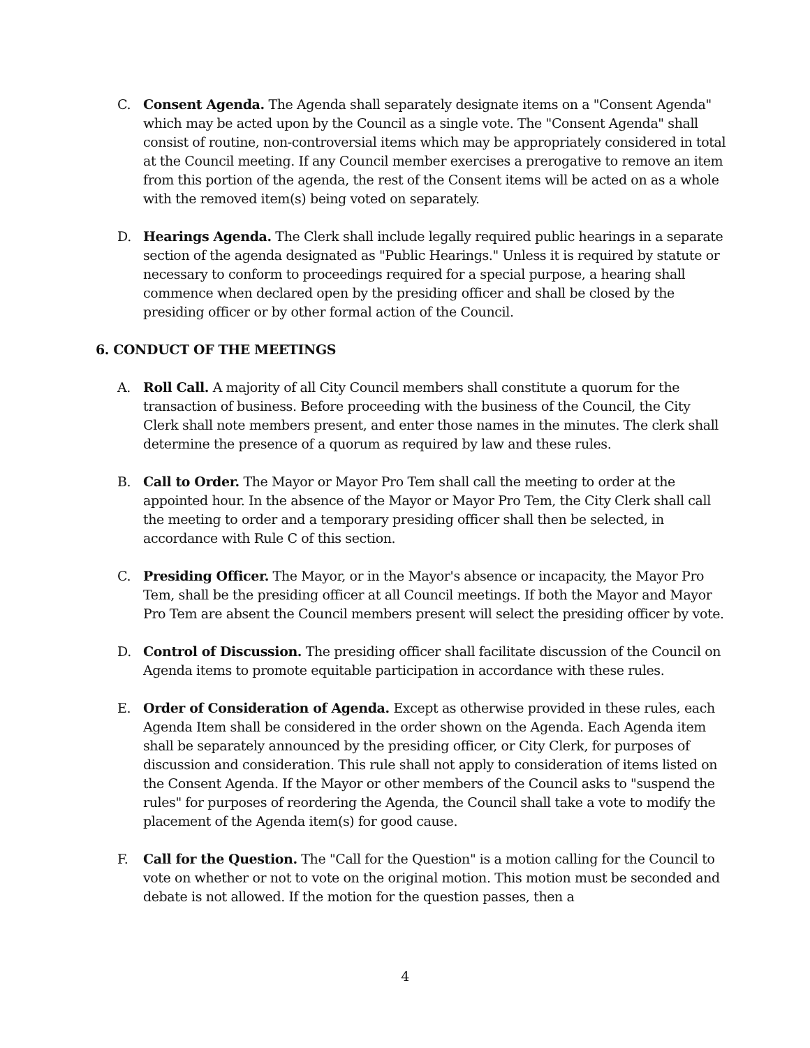C. Consent Agenda. The Agenda shall separately designate items on a "Consent Agenda" which may be acted upon by the Council as a single vote. The "Consent Agenda" shall consist of routine, non-controversial items which may be appropriately considered in total at the Council meeting. If any Council member exercises a prerogative to remove an item from this portion of the agenda, the rest of the Consent items will be acted on as a whole with the removed item(s) being voted on separately.
D. Hearings Agenda. The Clerk shall include legally required public hearings in a separate section of the agenda designated as "Public Hearings." Unless it is required by statute or necessary to conform to proceedings required for a special purpose, a hearing shall commence when declared open by the presiding officer and shall be closed by the presiding officer or by other formal action of the Council.
6. CONDUCT OF THE MEETINGS
A. Roll Call. A majority of all City Council members shall constitute a quorum for the transaction of business. Before proceeding with the business of the Council, the City Clerk shall note members present, and enter those names in the minutes. The clerk shall determine the presence of a quorum as required by law and these rules.
B. Call to Order. The Mayor or Mayor Pro Tem shall call the meeting to order at the appointed hour. In the absence of the Mayor or Mayor Pro Tem, the City Clerk shall call the meeting to order and a temporary presiding officer shall then be selected, in accordance with Rule C of this section.
C. Presiding Officer. The Mayor, or in the Mayor's absence or incapacity, the Mayor Pro Tem, shall be the presiding officer at all Council meetings. If both the Mayor and Mayor Pro Tem are absent the Council members present will select the presiding officer by vote.
D. Control of Discussion. The presiding officer shall facilitate discussion of the Council on Agenda items to promote equitable participation in accordance with these rules.
E. Order of Consideration of Agenda. Except as otherwise provided in these rules, each Agenda Item shall be considered in the order shown on the Agenda. Each Agenda item shall be separately announced by the presiding officer, or City Clerk, for purposes of discussion and consideration. This rule shall not apply to consideration of items listed on the Consent Agenda. If the Mayor or other members of the Council asks to "suspend the rules" for purposes of reordering the Agenda, the Council shall take a vote to modify the placement of the Agenda item(s) for good cause.
F. Call for the Question. The "Call for the Question" is a motion calling for the Council to vote on whether or not to vote on the original motion. This motion must be seconded and debate is not allowed. If the motion for the question passes, then a
4